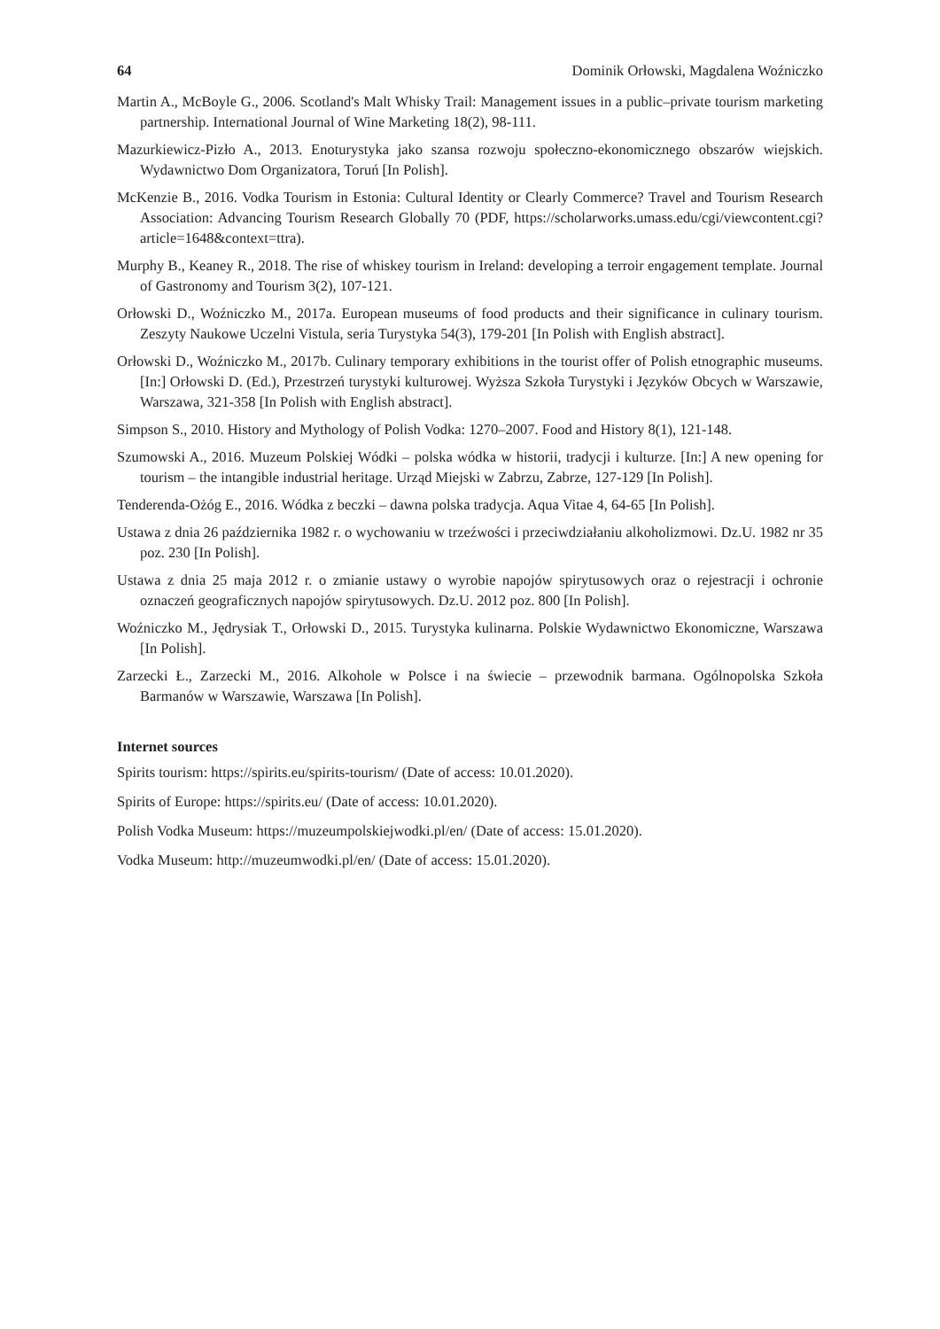64 Dominik Orłowski, Magdalena Woźniczko
Martin A., McBoyle G., 2006. Scotland's Malt Whisky Trail: Management issues in a public–private tourism marketing partnership. International Journal of Wine Marketing 18(2), 98-111.
Mazurkiewicz-Pizło A., 2013. Enoturystyka jako szansa rozwoju społeczno-ekonomicznego obszarów wiejskich. Wydawnictwo Dom Organizatora, Toruń [In Polish].
McKenzie B., 2016. Vodka Tourism in Estonia: Cultural Identity or Clearly Commerce? Travel and Tourism Research Association: Advancing Tourism Research Globally 70 (PDF, https://scholarworks.umass.edu/cgi/viewcontent.cgi?article=1648&context=ttra).
Murphy B., Keaney R., 2018. The rise of whiskey tourism in Ireland: developing a terroir engagement template. Journal of Gastronomy and Tourism 3(2), 107-121.
Orłowski D., Woźniczko M., 2017a. European museums of food products and their significance in culinary tourism. Zeszyty Naukowe Uczelni Vistula, seria Turystyka 54(3), 179-201 [In Polish with English abstract].
Orłowski D., Woźniczko M., 2017b. Culinary temporary exhibitions in the tourist offer of Polish etnographic museums. [In:] Orłowski D. (Ed.), Przestrzeń turystyki kulturowej. Wyższa Szkoła Turystyki i Języków Obcych w Warszawie, Warszawa, 321-358 [In Polish with English abstract].
Simpson S., 2010. History and Mythology of Polish Vodka: 1270–2007. Food and History 8(1), 121-148.
Szumowski A., 2016. Muzeum Polskiej Wódki – polska wódka w historii, tradycji i kulturze. [In:] A new opening for tourism – the intangible industrial heritage. Urząd Miejski w Zabrzu, Zabrze, 127-129 [In Polish].
Tenderenda-Ożóg E., 2016. Wódka z beczki – dawna polska tradycja. Aqua Vitae 4, 64-65 [In Polish].
Ustawa z dnia 26 października 1982 r. o wychowaniu w trzeźwości i przeciwdziałaniu alkoholizmowi. Dz.U. 1982 nr 35 poz. 230 [In Polish].
Ustawa z dnia 25 maja 2012 r. o zmianie ustawy o wyrobie napojów spirytusowych oraz o rejestracji i ochronie oznaczeń geograficznych napojów spirytusowych. Dz.U. 2012 poz. 800 [In Polish].
Woźniczko M., Jędrysiak T., Orłowski D., 2015. Turystyka kulinarna. Polskie Wydawnictwo Ekonomiczne, Warszawa [In Polish].
Zarzecki Ł., Zarzecki M., 2016. Alkohole w Polsce i na świecie – przewodnik barmana. Ogólnopolska Szkoła Barmanów w Warszawie, Warszawa [In Polish].
Internet sources
Spirits tourism: https://spirits.eu/spirits-tourism/ (Date of access: 10.01.2020).
Spirits of Europe: https://spirits.eu/ (Date of access: 10.01.2020).
Polish Vodka Museum: https://muzeumpolskiejwodki.pl/en/ (Date of access: 15.01.2020).
Vodka Museum: http://muzeumwodki.pl/en/ (Date of access: 15.01.2020).